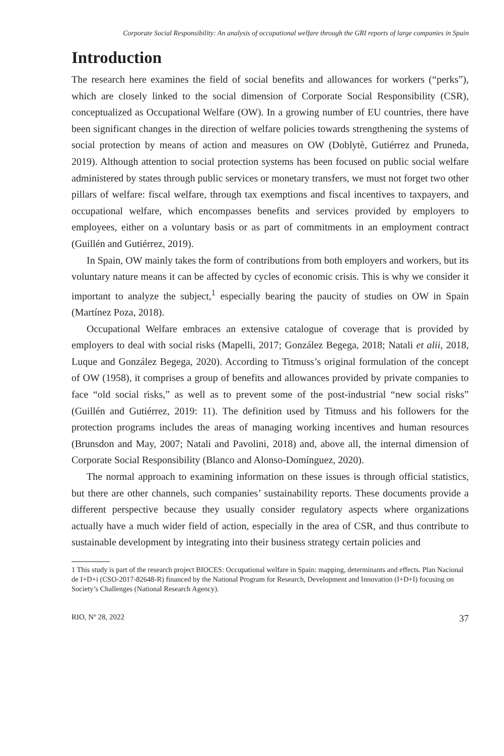Corporate Social Responsibility: An analysis of occupational welfare through the GRI reports of large companies in Spain
Introduction
The research here examines the field of social benefits and allowances for workers (“perks”), which are closely linked to the social dimension of Corporate Social Responsibility (CSR), conceptualized as Occupational Welfare (OW). In a growing number of EU countries, there have been significant changes in the direction of welfare policies towards strengthening the systems of social protection by means of action and measures on OW (Doblytè, Gutiérrez and Pruneda, 2019). Although attention to social protection systems has been focused on public social welfare administered by states through public services or monetary transfers, we must not forget two other pillars of welfare: fiscal welfare, through tax exemptions and fiscal incentives to taxpayers, and occupational welfare, which encompasses benefits and services provided by employers to employees, either on a voluntary basis or as part of commitments in an employment contract (Guillén and Gutiérrez, 2019).
In Spain, OW mainly takes the form of contributions from both employers and workers, but its voluntary nature means it can be affected by cycles of economic crisis. This is why we consider it important to analyze the subject,<sup>1</sup> especially bearing the paucity of studies on OW in Spain (Martínez Poza, 2018).
Occupational Welfare embraces an extensive catalogue of coverage that is provided by employers to deal with social risks (Mapelli, 2017; González Begega, 2018; Natali et alii, 2018, Luque and González Begega, 2020). According to Titmuss’s original formulation of the concept of OW (1958), it comprises a group of benefits and allowances provided by private companies to face “old social risks,” as well as to prevent some of the post-industrial “new social risks” (Guillén and Gutiérrez, 2019: 11). The definition used by Titmuss and his followers for the protection programs includes the areas of managing working incentives and human resources (Brunsdon and May, 2007; Natali and Pavolini, 2018) and, above all, the internal dimension of Corporate Social Responsibility (Blanco and Alonso-Domínguez, 2020).
The normal approach to examining information on these issues is through official statistics, but there are other channels, such companies’ sustainability reports. These documents provide a different perspective because they usually consider regulatory aspects where organizations actually have a much wider field of action, especially in the area of CSR, and thus contribute to sustainable development by integrating into their business strategy certain policies and
1 This study is part of the research project BIOCES: Occupational welfare in Spain: mapping, determinants and effects. Plan Nacional de I+D+i (CSO-2017-82648-R) financed by the National Program for Research, Development and Innovation (I+D+I) focusing on Society’s Challenges (National Research Agency).
RIO, Nº 28, 2022 37